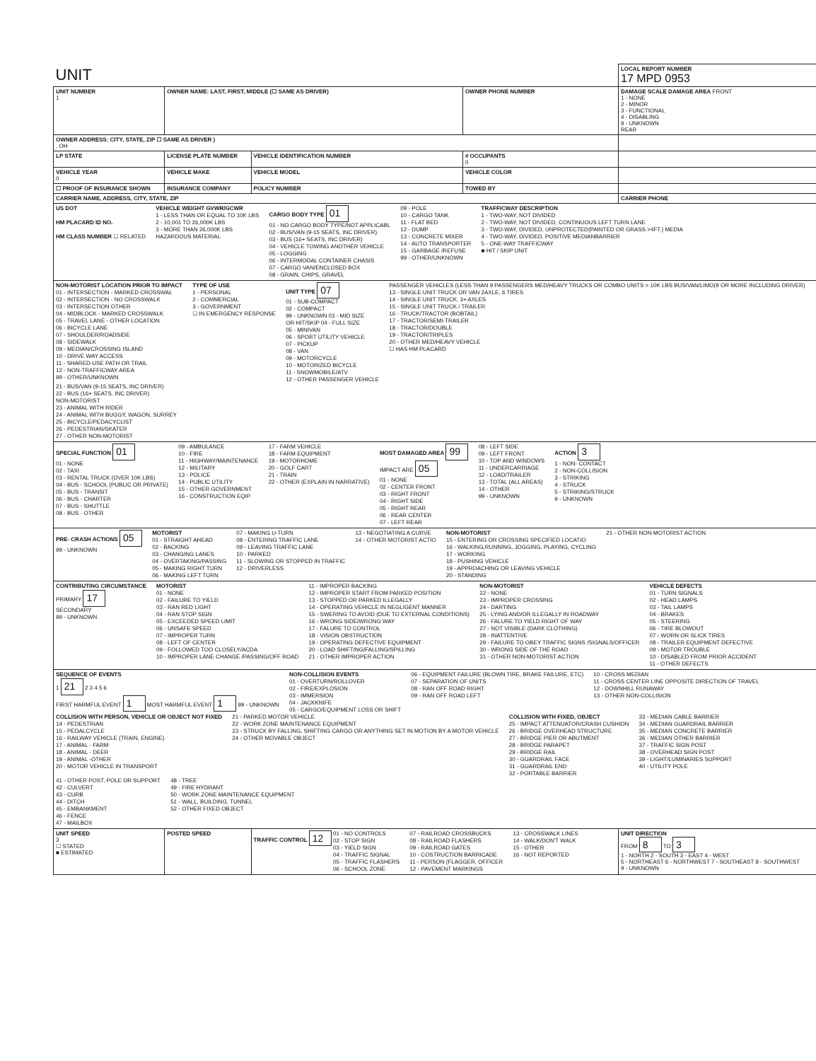| UNIT | | | | | LOCAL REPORT NUMBER 17 MPD 0953 |
| UNIT NUMBER 1 | OWNER NAME: LAST, FIRST, MIDDLE (☐ SAME AS DRIVER) | | | OWNER PHONE NUMBER | DAMAGE SCALE DAMAGE AREA FRONT 1 - NONE 2 - MINOR 3 - FUNCTIONAL 4 - DISABLING 9 - UNKNOWN REAR |
| OWNER ADDRESS: CITY, STATE, ZIP ☐ SAME AS DRIVER ) , OH | | | | | |
| LP STATE | LICENSE PLATE NUMBER | VEHICLE IDENTIFICATION NUMBER | | # OCCUPANTS 0 | |
| VEHICLE YEAR 0 | VEHICLE MAKE | VEHICLE MODEL | | VEHICLE COLOR | |
| ☐ PROOF OF INSURANCE SHOWN | INSURANCE COMPANY | POLICY NUMBER | TOWED BY | | |
| CARRIER NAME, ADDRESS, CITY, STATE, ZIP | | | | | CARRIER PHONE |
| US DOT HM PLACARD ID NO. HM CLASS NUMBER ☐ RELATED VEHICLE WEIGHT GVWR/GCWR 1 - LESS THAN OR EQUAL TO 10K LBS 2 - 10,001 TO 26,000K LBS 3 - MORE THAN 26,000K LBS HAZARDOUS MATERIAL CARGO BODY TYPE 01 01 - NO CARGO BODY TYPE/NOT APPLICABL 02 - BUS/VAN (9-15 SEATS, INC DRIVER) 03 - BUS (16+ SEATS, INC DRIVER) 04 - VEHICLE TOWING ANOTHER VEHICLE 05 - LOGGING 06 - INTERMODAL CONTAINER CHASIS 07 - CARGO VAN/ENCLOSED BOX 08 - GRAIN, CHIPS, GRAVEL 09 - POLE 10 - CARGO TANK 11 - FLAT BED 12 - DUMP 13 - CONCRETE MIXER 14 - AUTO TRANSPORTER 15 - GARBAGE /REFUSE 99 - OTHER/UNKNOWN TRAFFICWAY DESCRIPTION 1 - TWO-WAY, NOT DIVIDED 2 - TWO-WAY, NOT DIVIDED, CONTINUOUS LEFT TURN LANE 3 - TWO-WAY, DIVIDED, UNPROTECTED(PAINTED OR GRASS >4FT.) MEDIA 4 - TWO-WAY, DIVIDED, POSITIVE MEDIANBARRIER 5 - ONE-WAY TRAFFICWAY ■ HIT / SKIP UNIT | | | | | |
| NON-MOTORIST LOCATION PRIOR TO IMPACT 01 - INTERSECTION - MARKED CROSSWAL 02 - INTERSECTION - NO CROSSWALK 03 - INTERSECTION OTHER 04 - MIDBLOCK - MARKED CROSSWALK 05 - TRAVEL LANE - OTHER LOCATION 06 - BICYCLE LANE 07 - SHOULDER/ROADSIDE 08 - SIDEWALK 09 - MEDIAN/CROSSING ISLAND 10 - DRIVE WAY ACCESS 11 - SHARED-USE PATH OR TRAIL 12 - NON-TRAFFICWAY AREA 99 - OTHER/UNKNOWN TYPE OF USE 1 - PERSONAL 2 - COMMERCIAL 3 - GOVERNMENT ☐ IN EMERGENCY RESPONSE UNIT TYPE 07 01 - SUB-COMPACT 02 - COMPACT 99 - UNKNOWN 03 - MID SIZE OR HIT/SKIP 04 - FULL SIZE 05 - MINIVAN 06 - SPORT UTILITY VEHICLE 07 - PICKUP 08 - VAN 09 - MOTORCYCLE 10 - MOTORIZED BICYCLE 11 - SNOWMOBILE/ATV 12 - OTHER PASSENGER VEHICLE PASSENGER VEHICLES (LESS THAN 9 PASSENGERS MED/HEAVY TRUCKS OR COMBO UNITS > 10K LBS BUS/VAN/LIMO(9 OR MORE INCLUDING DRIVER) 13 - SINGLE UNIT TRUCK OR VAN 2AXLE, 6 TIRES 14 - SINGLE UNIT TRUCK: 3+ AXLES 15 - SINGLE UNIT TRUCK / TRAILER 16 - TRUCK/TRACTOR (BOBTAIL) 17 - TRACTOR/SEMI-TRAILER 18 - TRACTOR/DOUBLE 19 - TRACTOR/TRIPLES 20 - OTHER MED/HEAVY VEHICLE ☐ HAS HM PLACARD 21 - BUS/VAN (9-15 SEATS, INC DRIVER) 22 - BUS (16+ SEATS, INC DRIVER) NON-MOTORIST 23 - ANIMAL WITH RIDER 24 - ANIMAL WITH BUGGY, WAGON, SURREY 25 - BICYCLE/PEDACYCLIST 26 - PEDESTRIAN/SKATER 27 - OTHER NON-MOTORIST | | | | | |
| SPECIAL FUNCTION 01 01 - NONE 02 - TAXI 03 - RENTAL TRUCK (OVER 10K LBS) 04 - BUS - SCHOOL (PUBLIC OR PRIVATE) 05 - BUS - TRANSIT 06 - BUS - CHARTER 07 - BUS - SHUTTLE 08 - BUS - OTHER 09 - AMBULANCE 10 - FIRE 11 - HIGHWAY/MAINTENANCE 12 - MILITARY 13 - POLICE 14 - PUBLIC UTILITY 15 - OTHER GOVERNMENT 16 - CONSTRUCTION EQIP. 17 - FARM VEHICLE 18 - FARM EQUIPMENT 19 - MOTORHOME 20 - GOLF CART 21 - TRAIN 22 - OTHER (EXPLAIN IN NARRATIVE) MOST DAMAGED AREA 99 IMPACT ARE 05 01 - NONE 02 - CENTER FRONT 03 - RIGHT FRONT 04 - RIGHT SIDE 05 - RIGHT REAR 06 - REAR CENTER 07 - LEFT REAR 08 - LEFT SIDE 09 - LEFT FRONT 10 - TOP AND WINDOWS 11 - UNDERCARRIAGE 12 - LOAD/TRAILER 13 - TOTAL (ALL AREAS) 14 - OTHER 99 - UNKNOWN ACTION 3 1 - NON- CONTACT 2 - NON-COLLISION 3 - STRIKING 4 - STRUCK 5 - STRIKING/STRUCK 9 - UNKNOWN | | | | | |
| PRE- CRASH ACTIONS 05 99 - UNKNOWN MOTORIST 01 - STRAIGHT AHEAD 02 - BACKING 03 - CHANGING LANES 04 - OVERTAKING/PASSING 05 - MAKING RIGHT TURN 06 - MAKING LEFT TURN 07 - MAKING U-TURN 08 - ENTERING TRAFFIC LANE 09 - LEAVING TRAFFIC LANE 10 - PARKED 11 - SLOWING OR STOPPED IN TRAFFIC 12 - DRIVERLESS 13 - NEGOTIATING A CURVE 14 - OTHER MOTORIST ACTIO NON-MOTORIST 15 - ENTERING OR CROSSING SPECIFIED LOCATIO 16 - WALKING,RUNNING, JOGGING, PLAYING, CYCLING 17 - WORKING 18 - PUSHING VEHICLE 19 - APPROACHING OR LEAVING VEHICLE 20 - STANDING 21 - OTHER NON-MOTORIST ACTION | | | | | |
| CONTRIBUTING CIRCUMSTANCE PRIMARY 17 SECONDARY 99 - UNKNOWN MOTORIST 01 - NONE 02 - FAILURE TO YIELD 03 - RAN RED LIGHT 04 - RAN STOP SIGN 05 - EXCEEDED SPEED LIMIT 06 - UNSAFE SPEED 07 - IMPROPER TURN 08 - LEFT OF CENTER 09 - FOLLOWED TOO CLOSELY/ACDA 10 - IMPROPER LANE CHANGE /PASSING/OFF ROAD 11 - IMPROPER BACKING 12 - IMPROPER START FROM PARKED POSITION 13 - STOPPED OR PARKED ILLEGALLY 14 - OPERATING VEHICLE IN NEGLIGENT MANNER 15 - SWERING TO AVOID (DUE TO EXTERNAL CONDITIONS) 16 - WRONG SIDE/WRONG WAY 17 - FALURE TO CONTROL 18 - VISION OBSTRUCTION 19 - OPERATING DEFECTIVE EQUIPMENT 20 - LOAD SHIFTING/FALLING/SPILLING 21 - OTHER IMPROPER ACTION NON-MOTORIST 22 - NONE 23 - IMPROPER CROSSING 24 - DARTING 25 - LYING AND/OR ILLEGALLY IN ROADWAY 26 - FALURE TO YIELD RIGHT OF WAY 27 - NOT VISIBLE (DARK CLOTHING) 28 - INATTENTIVE 29 - FAILURE TO OBEY TRAFFIC SIGNS /SIGNALS/OFFICER 30 - WRONG SIDE OF THE ROAD 31 - OTHER NON-MOTORIST ACTION VEHICLE DEFECTS 01 - TURN SIGNALS 02 - HEAD LAMPS 03 - TAIL LAMPS 04 - BRAKES 05 - STEERING 06 - TIRE BLOWOUT 07 - WORN OR SLICK TIRES 08 - TRAILER EQUIPMENT DEFECTIVE 09 - MOTOR TROUBLE 10 - DISABLED FROM PRIOR ACCIDENT 11 - OTHER DEFECTS | | | | | |
| SEQUENCE OF EVENTS 1 21 2 3 4 5 6 FIRST HARMFUL EVENT 1 MOST HARMFUL EVENT 1 99 - UNKNOWN NON-COLLISION EVENTS 01 - OVERTURN/ROLLOVER 02 - FIRE/EXPLOSION 03 - IMMERSION 04 - JACKKNIFE 05 - CARGO/EQUIPMENT LOSS OR SHIFT 06 - EQUIPMENT FAILURE (BLOWN TIRE, BRAKE FAILURE, ETC) 07 - SEPARATION OF UNITS 08 - RAN OFF ROAD RIGHT 09 - RAN OFF ROAD LEFT 10 - CROSS MEDIAN 11 - CROSS CENTER LINE OPPOSITE DIRECTION OF TRAVEL 12 - DOWNHILL RUNAWAY 13 - OTHER NON-COLLISION COLLISION WITH PERSON, VEHICLE OR OBJECT NOT FIXED 14 - PEDESTRIAN 15 - PEDALCYCLE 16 - RAILWAY VEHICLE (TRAIN, ENGINE) 17 - ANIMAL - FARM 18 - ANIMAL - DEER 19 - ANIMAL -OTHER 20 - MOTOR VEHICLE IN TRANSPORT 21 - PARKED MOTOR VEHICLE 22 - WORK ZONE MAINTENANCE EQUIPMENT 23 - STRUCK BY FALLING, SHIFTING CARGO OR ANYTHING SET IN MOTION BY A MOTOR VEHICLE 24 - OTHER MOVABLE OBJECT COLLISION WITH FIXED, OBJECT 25 - IMPACT ATTENUATOR/CRASH CUSHION 26 - BRIDGE OVERHEAD STRUCTURE 27 - BRIDGE PIER OR ABUTMENT 28 - BRIDGE PARAPET 29 - BRIDGE RAIL 30 - GUARDRAIL FACE 31 - GUARDRAIL END 32 - PORTABLE BARRIER 33 - MEDIAN CABLE BARRIER 34 - MEDIAN GUARDRAIL BARRIER 35 - MEDIAN CONCRETE BARRIER 36 - MEDIAN OTHER BARRIER 37 - TRAFFIC SIGN POST 38 - OVERHEAD SIGN POST 39 - LIGHT/LUMINARIES SUPPORT 40 - UTILITY POLE 41 - OTHER POST, POLE OR SUPPORT 42 - CULVERT 43 - CURB 44 - DITCH 45 - EMBANKMENT 46 - FENCE 47 - MAILBOX 48 - TREE 49 - FIRE HYDRANT 50 - WORK ZONE MAINTENANCE EQUIPMENT 51 - WALL, BUILDING, TUNNEL 52 - OTHER FIXED OBJECT | | | | | |
| UNIT SPEED 3 ☐ STATED ■ ESTIMATED | POSTED SPEED | TRAFFIC CONTROL 12 01 - NO CONTROLS 02 - STOP SIGN 03 - YIELD SIGN 04 - TRAFFIC SIGNAL 05 - TRAFFIC FLASHERS 06 - SCHOOL ZONE 07 - RAILROAD CROSSBUCKS 08 - RAILROAD FLASHERS 09 - RAILROAD GATES 10 - COSTRUCTION BARRICADE 11 - PERSON (FLAGGER, OFFICER 12 - PAVEMENT MARKINGS 13 - CROSSWALK LINES 14 - WALK/DON'T WALK 15 - OTHER 16 - NOT REPORTED | | | UNIT DIRECTION FROM 8 TO 3 1 - NORTH 2 - SOUTH 3 - EAST 4 - WEST 5 - NORTHEAST 6 - NORTHWEST 7 - SOUTHEAST 8 - SOUTHWEST 9 - UNKNOWN |